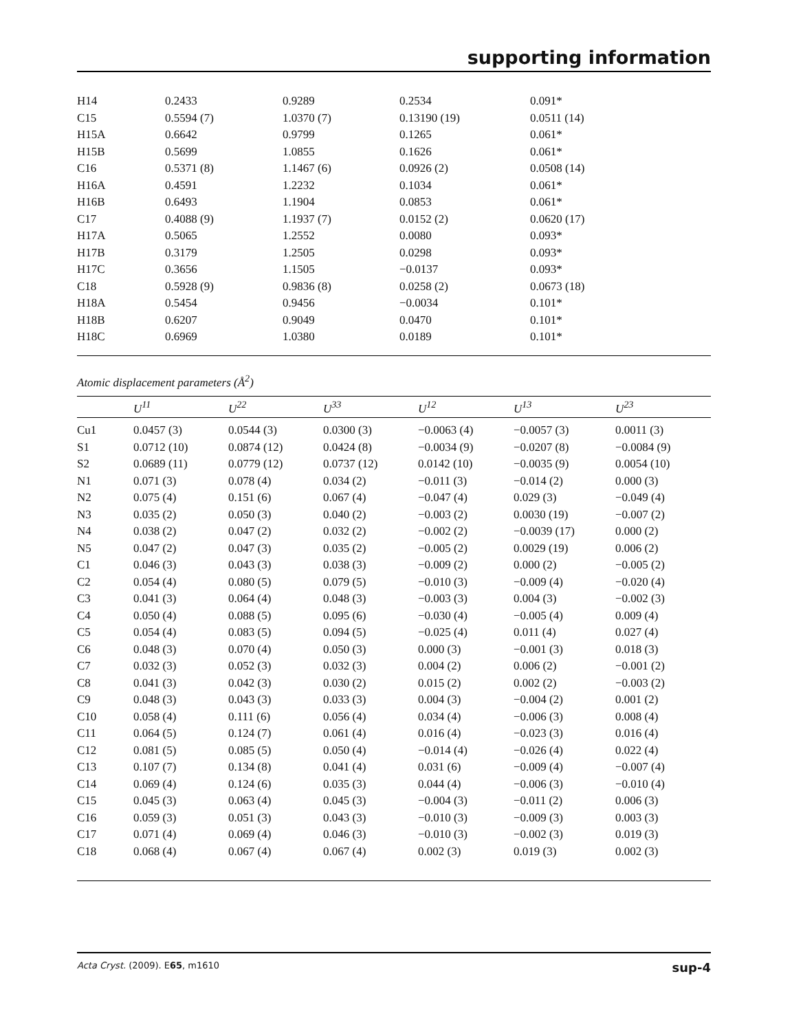supporting information
| H14 | 0.2433 | 0.9289 | 0.2534 | 0.091* |
| C15 | 0.5594 (7) | 1.0370 (7) | 0.13190 (19) | 0.0511 (14) |
| H15A | 0.6642 | 0.9799 | 0.1265 | 0.061* |
| H15B | 0.5699 | 1.0855 | 0.1626 | 0.061* |
| C16 | 0.5371 (8) | 1.1467 (6) | 0.0926 (2) | 0.0508 (14) |
| H16A | 0.4591 | 1.2232 | 0.1034 | 0.061* |
| H16B | 0.6493 | 1.1904 | 0.0853 | 0.061* |
| C17 | 0.4088 (9) | 1.1937 (7) | 0.0152 (2) | 0.0620 (17) |
| H17A | 0.5065 | 1.2552 | 0.0080 | 0.093* |
| H17B | 0.3179 | 1.2505 | 0.0298 | 0.093* |
| H17C | 0.3656 | 1.1505 | −0.0137 | 0.093* |
| C18 | 0.5928 (9) | 0.9836 (8) | 0.0258 (2) | 0.0673 (18) |
| H18A | 0.5454 | 0.9456 | −0.0034 | 0.101* |
| H18B | 0.6207 | 0.9049 | 0.0470 | 0.101* |
| H18C | 0.6969 | 1.0380 | 0.0189 | 0.101* |
Atomic displacement parameters (Å<sup>2</sup>)
| | U<sup>11</sup> | U<sup>22</sup> | U<sup>33</sup> | U<sup>12</sup> | U<sup>13</sup> | U<sup>23</sup> |
| --- | --- | --- | --- | --- | --- | --- |
| Cu1 | 0.0457 (3) | 0.0544 (3) | 0.0300 (3) | −0.0063 (4) | −0.0057 (3) | 0.0011 (3) |
| S1 | 0.0712 (10) | 0.0874 (12) | 0.0424 (8) | −0.0034 (9) | −0.0207 (8) | −0.0084 (9) |
| S2 | 0.0689 (11) | 0.0779 (12) | 0.0737 (12) | 0.0142 (10) | −0.0035 (9) | 0.0054 (10) |
| N1 | 0.071 (3) | 0.078 (4) | 0.034 (2) | −0.011 (3) | −0.014 (2) | 0.000 (3) |
| N2 | 0.075 (4) | 0.151 (6) | 0.067 (4) | −0.047 (4) | 0.029 (3) | −0.049 (4) |
| N3 | 0.035 (2) | 0.050 (3) | 0.040 (2) | −0.003 (2) | 0.0030 (19) | −0.007 (2) |
| N4 | 0.038 (2) | 0.047 (2) | 0.032 (2) | −0.002 (2) | −0.0039 (17) | 0.000 (2) |
| N5 | 0.047 (2) | 0.047 (3) | 0.035 (2) | −0.005 (2) | 0.0029 (19) | 0.006 (2) |
| C1 | 0.046 (3) | 0.043 (3) | 0.038 (3) | −0.009 (2) | 0.000 (2) | −0.005 (2) |
| C2 | 0.054 (4) | 0.080 (5) | 0.079 (5) | −0.010 (3) | −0.009 (4) | −0.020 (4) |
| C3 | 0.041 (3) | 0.064 (4) | 0.048 (3) | −0.003 (3) | 0.004 (3) | −0.002 (3) |
| C4 | 0.050 (4) | 0.088 (5) | 0.095 (6) | −0.030 (4) | −0.005 (4) | 0.009 (4) |
| C5 | 0.054 (4) | 0.083 (5) | 0.094 (5) | −0.025 (4) | 0.011 (4) | 0.027 (4) |
| C6 | 0.048 (3) | 0.070 (4) | 0.050 (3) | 0.000 (3) | −0.001 (3) | 0.018 (3) |
| C7 | 0.032 (3) | 0.052 (3) | 0.032 (3) | 0.004 (2) | 0.006 (2) | −0.001 (2) |
| C8 | 0.041 (3) | 0.042 (3) | 0.030 (2) | 0.015 (2) | 0.002 (2) | −0.003 (2) |
| C9 | 0.048 (3) | 0.043 (3) | 0.033 (3) | 0.004 (3) | −0.004 (2) | 0.001 (2) |
| C10 | 0.058 (4) | 0.111 (6) | 0.056 (4) | 0.034 (4) | −0.006 (3) | 0.008 (4) |
| C11 | 0.064 (5) | 0.124 (7) | 0.061 (4) | 0.016 (4) | −0.023 (3) | 0.016 (4) |
| C12 | 0.081 (5) | 0.085 (5) | 0.050 (4) | −0.014 (4) | −0.026 (4) | 0.022 (4) |
| C13 | 0.107 (7) | 0.134 (8) | 0.041 (4) | 0.031 (6) | −0.009 (4) | −0.007 (4) |
| C14 | 0.069 (4) | 0.124 (6) | 0.035 (3) | 0.044 (4) | −0.006 (3) | −0.010 (4) |
| C15 | 0.045 (3) | 0.063 (4) | 0.045 (3) | −0.004 (3) | −0.011 (2) | 0.006 (3) |
| C16 | 0.059 (3) | 0.051 (3) | 0.043 (3) | −0.010 (3) | −0.009 (3) | 0.003 (3) |
| C17 | 0.071 (4) | 0.069 (4) | 0.046 (3) | −0.010 (3) | −0.002 (3) | 0.019 (3) |
| C18 | 0.068 (4) | 0.067 (4) | 0.067 (4) | 0.002 (3) | 0.019 (3) | 0.002 (3) |
Acta Cryst. (2009). E65, m1610 sup-4